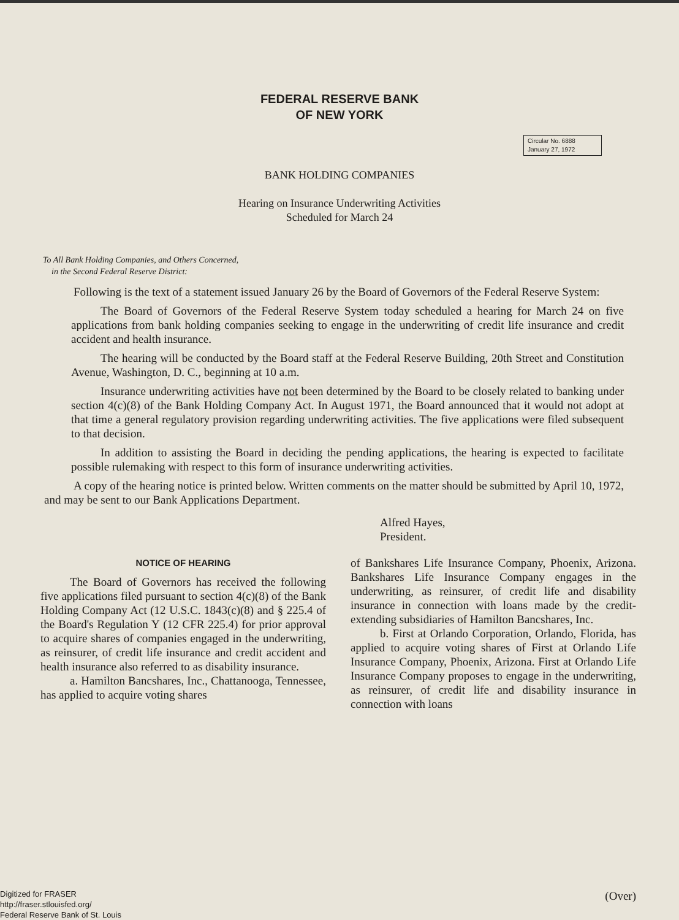FEDERAL RESERVE BANK
OF NEW YORK
Circular No. 6888
January 27, 1972
BANK HOLDING COMPANIES
Hearing on Insurance Underwriting Activities
Scheduled for March 24
To All Bank Holding Companies, and Others Concerned,
in the Second Federal Reserve District:
Following is the text of a statement issued January 26 by the Board of Governors of the Federal Reserve System:
The Board of Governors of the Federal Reserve System today scheduled a hearing for March 24 on five applications from bank holding companies seeking to engage in the underwriting of credit life insurance and credit accident and health insurance.
The hearing will be conducted by the Board staff at the Federal Reserve Building, 20th Street and Constitution Avenue, Washington, D. C., beginning at 10 a.m.
Insurance underwriting activities have not been determined by the Board to be closely related to banking under section 4(c)(8) of the Bank Holding Company Act. In August 1971, the Board announced that it would not adopt at that time a general regulatory provision regarding underwriting activities. The five applications were filed subsequent to that decision.
In addition to assisting the Board in deciding the pending applications, the hearing is expected to facilitate possible rulemaking with respect to this form of insurance underwriting activities.
A copy of the hearing notice is printed below. Written comments on the matter should be submitted by April 10, 1972, and may be sent to our Bank Applications Department.
Alfred Hayes,
President.
NOTICE OF HEARING
The Board of Governors has received the following five applications filed pursuant to section 4(c)(8) of the Bank Holding Company Act (12 U.S.C. 1843(c)(8) and § 225.4 of the Board's Regulation Y (12 CFR 225.4) for prior approval to acquire shares of companies engaged in the underwriting, as reinsurer, of credit life insurance and credit accident and health insurance also referred to as disability insurance.
a. Hamilton Bancshares, Inc., Chattanooga, Tennessee, has applied to acquire voting shares
of Bankshares Life Insurance Company, Phoenix, Arizona. Bankshares Life Insurance Company engages in the underwriting, as reinsurer, of credit life and disability insurance in connection with loans made by the credit-extending subsidiaries of Hamilton Bancshares, Inc.
b. First at Orlando Corporation, Orlando, Florida, has applied to acquire voting shares of First at Orlando Life Insurance Company, Phoenix, Arizona. First at Orlando Life Insurance Company proposes to engage in the underwriting, as reinsurer, of credit life and disability insurance in connection with loans
(Over)
Digitized for FRASER
http://fraser.stlouisfed.org/
Federal Reserve Bank of St. Louis